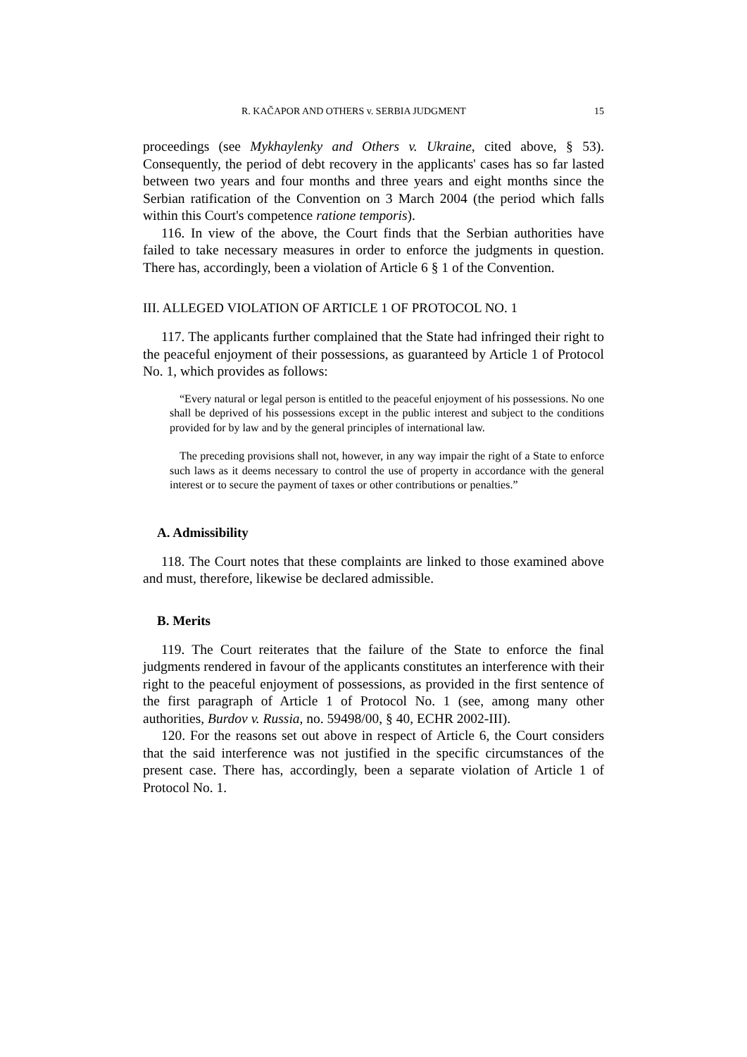R. KAČAPOR AND OTHERS v. SERBIA JUDGMENT 15
proceedings (see Mykhaylenky and Others v. Ukraine, cited above, § 53). Consequently, the period of debt recovery in the applicants' cases has so far lasted between two years and four months and three years and eight months since the Serbian ratification of the Convention on 3 March 2004 (the period which falls within this Court's competence ratione temporis).
116. In view of the above, the Court finds that the Serbian authorities have failed to take necessary measures in order to enforce the judgments in question. There has, accordingly, been a violation of Article 6 § 1 of the Convention.
III. ALLEGED VIOLATION OF ARTICLE 1 OF PROTOCOL NO. 1
117. The applicants further complained that the State had infringed their right to the peaceful enjoyment of their possessions, as guaranteed by Article 1 of Protocol No. 1, which provides as follows:
“Every natural or legal person is entitled to the peaceful enjoyment of his possessions. No one shall be deprived of his possessions except in the public interest and subject to the conditions provided for by law and by the general principles of international law.
The preceding provisions shall not, however, in any way impair the right of a State to enforce such laws as it deems necessary to control the use of property in accordance with the general interest or to secure the payment of taxes or other contributions or penalties.”
A. Admissibility
118. The Court notes that these complaints are linked to those examined above and must, therefore, likewise be declared admissible.
B. Merits
119. The Court reiterates that the failure of the State to enforce the final judgments rendered in favour of the applicants constitutes an interference with their right to the peaceful enjoyment of possessions, as provided in the first sentence of the first paragraph of Article 1 of Protocol No. 1 (see, among many other authorities, Burdov v. Russia, no. 59498/00, § 40, ECHR 2002-III).
120. For the reasons set out above in respect of Article 6, the Court considers that the said interference was not justified in the specific circumstances of the present case. There has, accordingly, been a separate violation of Article 1 of Protocol No. 1.